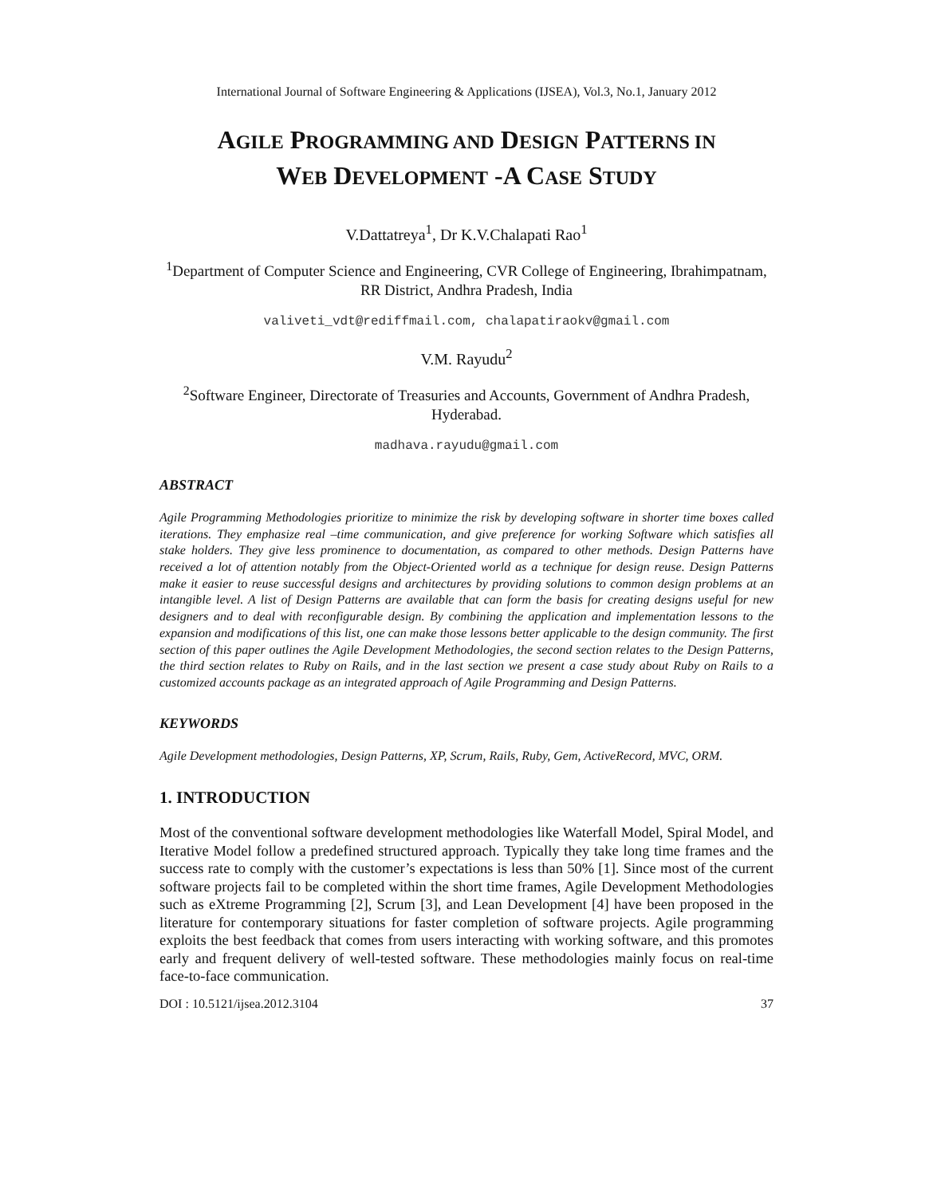International Journal of Software Engineering & Applications (IJSEA), Vol.3, No.1, January 2012
AGILE PROGRAMMING AND DESIGN PATTERNS IN
WEB DEVELOPMENT -A CASE STUDY
V.Dattatreya<sup>1</sup>, Dr K.V.Chalapati Rao<sup>1</sup>
<sup>1</sup> Department of Computer Science and Engineering, CVR College of Engineering, Ibrahimpatnam, RR District, Andhra Pradesh, India
valiveti_vdt@rediffmail.com, chalapatiraokv@gmail.com
V.M. Rayudu<sup>2</sup>
<sup>2</sup> Software Engineer, Directorate of Treasuries and Accounts, Government of Andhra Pradesh, Hyderabad.
madhava.rayudu@gmail.com
ABSTRACT
Agile Programming Methodologies prioritize to minimize the risk by developing software in shorter time boxes called iterations. They emphasize real –time communication, and give preference for working Software which satisfies all stake holders. They give less prominence to documentation, as compared to other methods. Design Patterns have received a lot of attention notably from the Object-Oriented world as a technique for design reuse. Design Patterns make it easier to reuse successful designs and architectures by providing solutions to common design problems at an intangible level. A list of Design Patterns are available that can form the basis for creating designs useful for new designers and to deal with reconfigurable design. By combining the application and implementation lessons to the expansion and modifications of this list, one can make those lessons better applicable to the design community. The first section of this paper outlines the Agile Development Methodologies, the second section relates to the Design Patterns, the third section relates to Ruby on Rails, and in the last section we present a case study about Ruby on Rails to a customized accounts package as an integrated approach of Agile Programming and Design Patterns.
KEYWORDS
Agile Development methodologies, Design Patterns, XP, Scrum, Rails, Ruby, Gem, ActiveRecord, MVC, ORM.
1. INTRODUCTION
Most of the conventional software development methodologies like Waterfall Model, Spiral Model, and Iterative Model follow a predefined structured approach. Typically they take long time frames and the success rate to comply with the customer’s expectations is less than 50% [1]. Since most of the current software projects fail to be completed within the short time frames, Agile Development Methodologies such as eXtreme Programming [2], Scrum [3], and Lean Development [4] have been proposed in the literature for contemporary situations for faster completion of software projects. Agile programming exploits the best feedback that comes from users interacting with working software, and this promotes early and frequent delivery of well-tested software. These methodologies mainly focus on real-time face-to-face communication.
DOI : 10.5121/ijsea.2012.3104 37